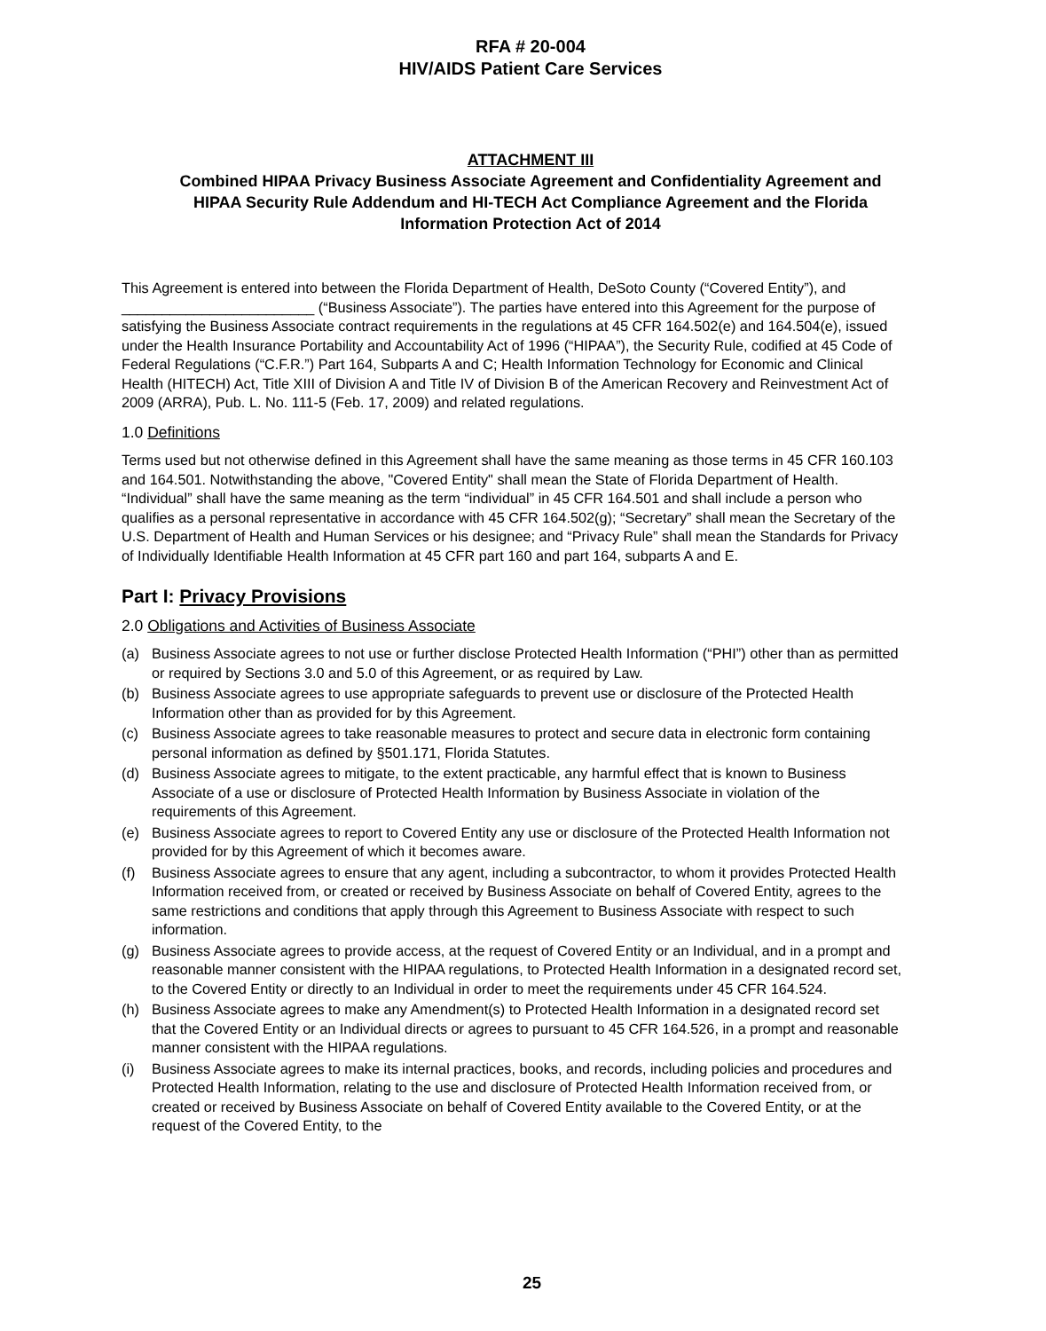RFA # 20-004
HIV/AIDS Patient Care Services
ATTACHMENT III
Combined HIPAA Privacy Business Associate Agreement and Confidentiality Agreement and HIPAA Security Rule Addendum and HI-TECH Act Compliance Agreement and the Florida Information Protection Act of 2014
This Agreement is entered into between the Florida Department of Health, DeSoto County (“Covered Entity”), and ________________________ (“Business Associate”). The parties have entered into this Agreement for the purpose of satisfying the Business Associate contract requirements in the regulations at 45 CFR 164.502(e) and 164.504(e), issued under the Health Insurance Portability and Accountability Act of 1996 (“HIPAA”), the Security Rule, codified at 45 Code of Federal Regulations (“C.F.R.”) Part 164, Subparts A and C; Health Information Technology for Economic and Clinical Health (HITECH) Act, Title XIII of Division A and Title IV of Division B of the American Recovery and Reinvestment Act of 2009 (ARRA), Pub. L. No. 111-5 (Feb. 17, 2009) and related regulations.
1.0 Definitions
Terms used but not otherwise defined in this Agreement shall have the same meaning as those terms in 45 CFR 160.103 and 164.501. Notwithstanding the above, "Covered Entity" shall mean the State of Florida Department of Health. “Individual” shall have the same meaning as the term “individual” in 45 CFR 164.501 and shall include a person who qualifies as a personal representative in accordance with 45 CFR 164.502(g); “Secretary” shall mean the Secretary of the U.S. Department of Health and Human Services or his designee; and “Privacy Rule” shall mean the Standards for Privacy of Individually Identifiable Health Information at 45 CFR part 160 and part 164, subparts A and E.
Part I: Privacy Provisions
2.0 Obligations and Activities of Business Associate
(a) Business Associate agrees to not use or further disclose Protected Health Information (“PHI”) other than as permitted or required by Sections 3.0 and 5.0 of this Agreement, or as required by Law.
(b) Business Associate agrees to use appropriate safeguards to prevent use or disclosure of the Protected Health Information other than as provided for by this Agreement.
(c) Business Associate agrees to take reasonable measures to protect and secure data in electronic form containing personal information as defined by §501.171, Florida Statutes.
(d) Business Associate agrees to mitigate, to the extent practicable, any harmful effect that is known to Business Associate of a use or disclosure of Protected Health Information by Business Associate in violation of the requirements of this Agreement.
(e) Business Associate agrees to report to Covered Entity any use or disclosure of the Protected Health Information not provided for by this Agreement of which it becomes aware.
(f) Business Associate agrees to ensure that any agent, including a subcontractor, to whom it provides Protected Health Information received from, or created or received by Business Associate on behalf of Covered Entity, agrees to the same restrictions and conditions that apply through this Agreement to Business Associate with respect to such information.
(g) Business Associate agrees to provide access, at the request of Covered Entity or an Individual, and in a prompt and reasonable manner consistent with the HIPAA regulations, to Protected Health Information in a designated record set, to the Covered Entity or directly to an Individual in order to meet the requirements under 45 CFR 164.524.
(h) Business Associate agrees to make any Amendment(s) to Protected Health Information in a designated record set that the Covered Entity or an Individual directs or agrees to pursuant to 45 CFR 164.526, in a prompt and reasonable manner consistent with the HIPAA regulations.
(i) Business Associate agrees to make its internal practices, books, and records, including policies and procedures and Protected Health Information, relating to the use and disclosure of Protected Health Information received from, or created or received by Business Associate on behalf of Covered Entity available to the Covered Entity, or at the request of the Covered Entity, to the
25